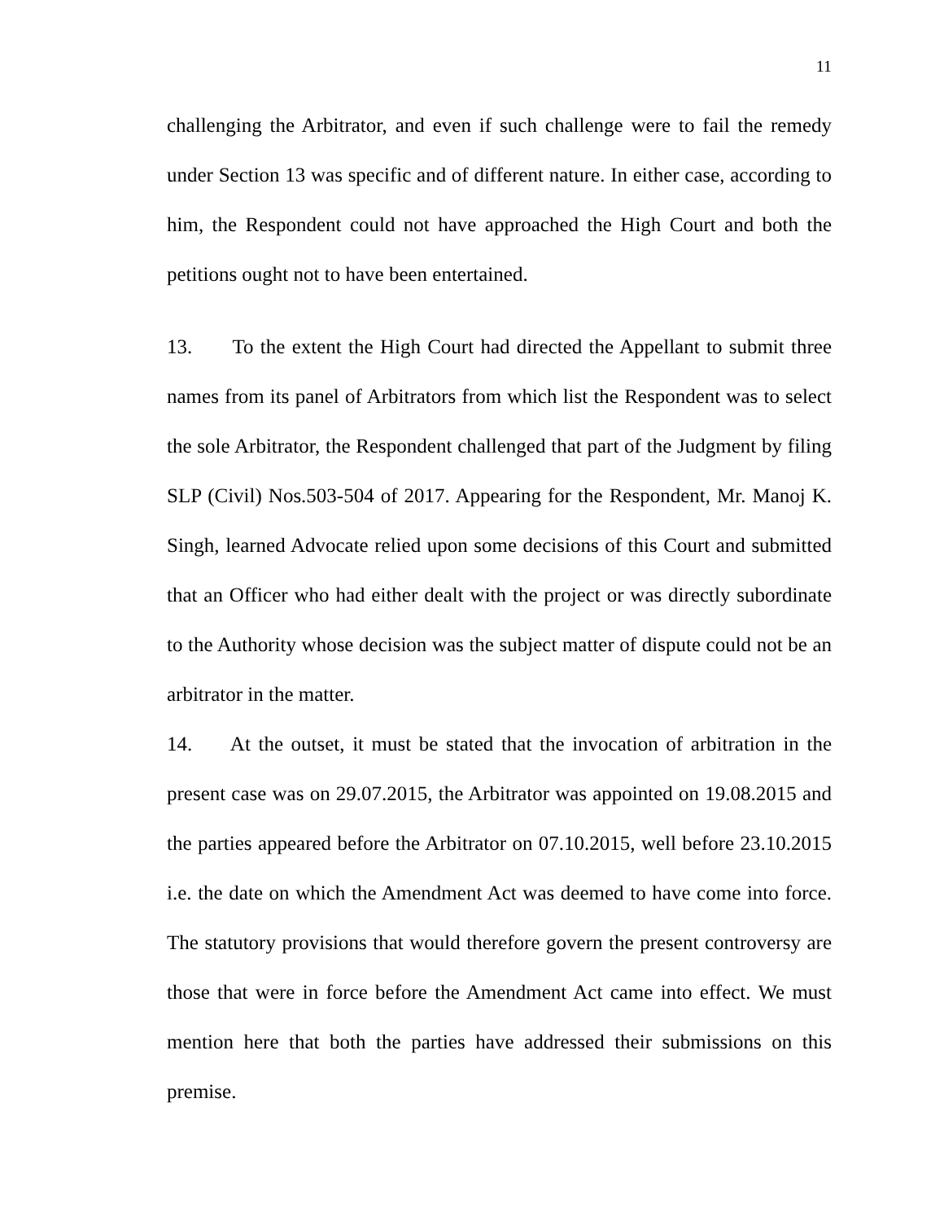11
challenging the Arbitrator, and even if such challenge were to fail the remedy under Section 13 was specific and of different nature. In either case, according to him, the Respondent could not have approached the High Court and both the petitions ought not to have been entertained.
13. To the extent the High Court had directed the Appellant to submit three names from its panel of Arbitrators from which list the Respondent was to select the sole Arbitrator, the Respondent challenged that part of the Judgment by filing SLP (Civil) Nos.503-504 of 2017. Appearing for the Respondent, Mr. Manoj K. Singh, learned Advocate relied upon some decisions of this Court and submitted that an Officer who had either dealt with the project or was directly subordinate to the Authority whose decision was the subject matter of dispute could not be an arbitrator in the matter.
14. At the outset, it must be stated that the invocation of arbitration in the present case was on 29.07.2015, the Arbitrator was appointed on 19.08.2015 and the parties appeared before the Arbitrator on 07.10.2015, well before 23.10.2015 i.e. the date on which the Amendment Act was deemed to have come into force. The statutory provisions that would therefore govern the present controversy are those that were in force before the Amendment Act came into effect. We must mention here that both the parties have addressed their submissions on this premise.